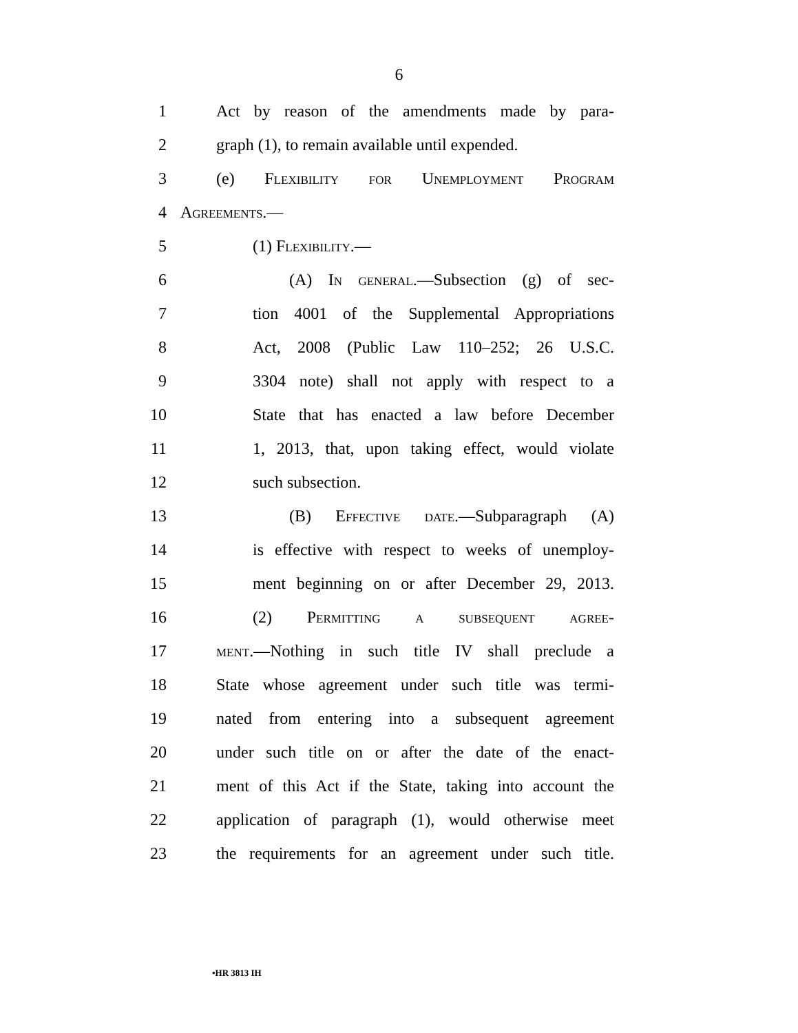6
1 Act by reason of the amendments made by para-
2 graph (1), to remain available until expended.
3 (e) Flexibility for Unemployment Program
4 Agreements.—
5 (1) Flexibility.—
6 (A) In general.—Subsection (g) of sec-
7 tion 4001 of the Supplemental Appropriations
8 Act, 2008 (Public Law 110–252; 26 U.S.C.
9 3304 note) shall not apply with respect to a
10 State that has enacted a law before December
11 1, 2013, that, upon taking effect, would violate
12 such subsection.
13 (B) Effective date.—Subparagraph (A)
14 is effective with respect to weeks of unemploy-
15 ment beginning on or after December 29, 2013.
16 (2) Permitting a subsequent agree-
17 ment.—Nothing in such title IV shall preclude a
18 State whose agreement under such title was termi-
19 nated from entering into a subsequent agreement
20 under such title on or after the date of the enact-
21 ment of this Act if the State, taking into account the
22 application of paragraph (1), would otherwise meet
23 the requirements for an agreement under such title.
•HR 3813 IH